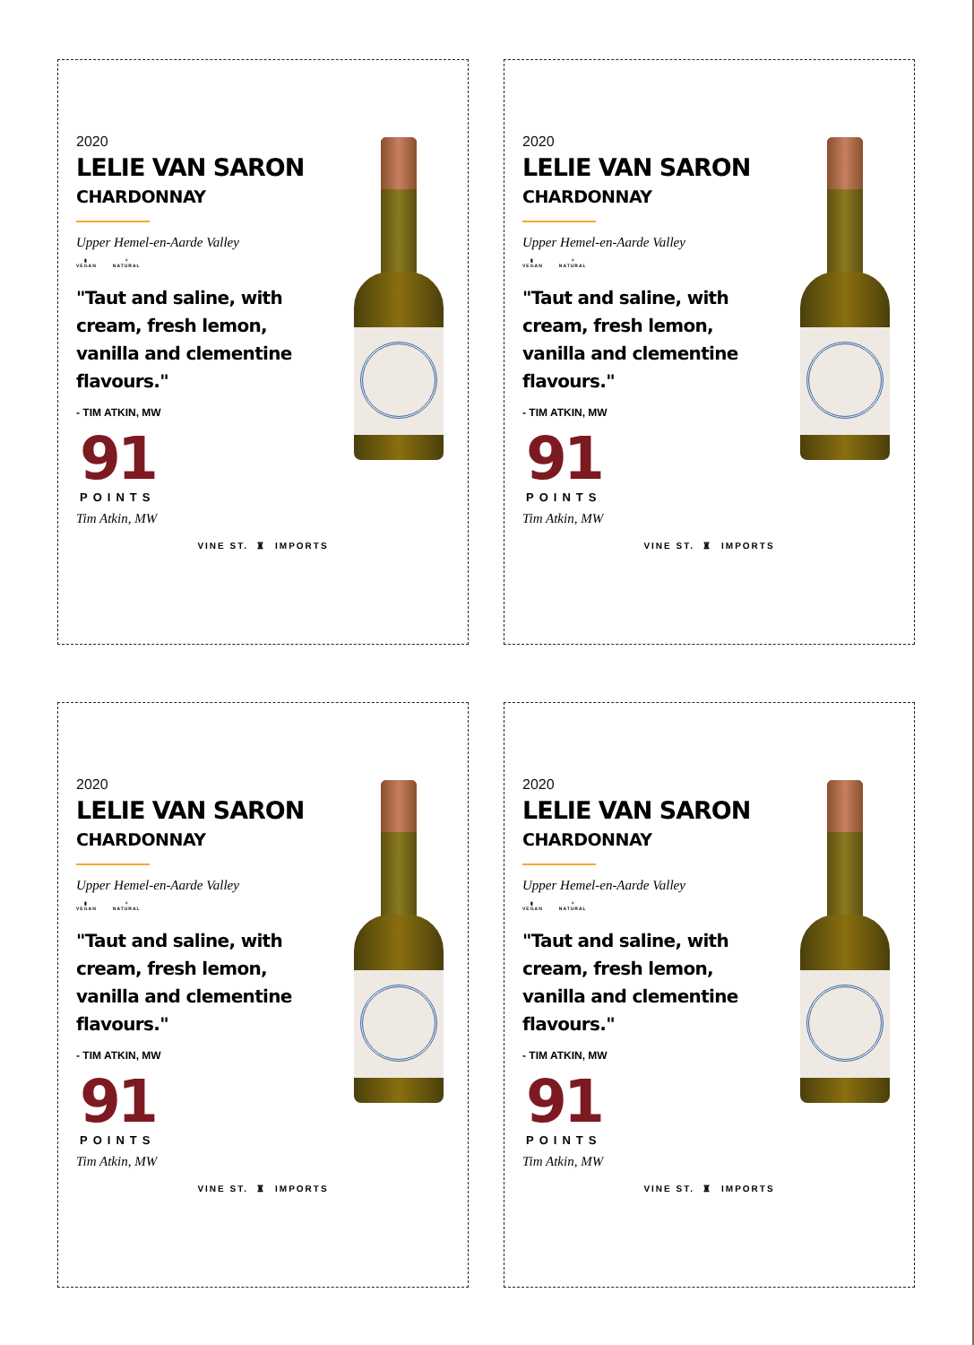2020
LELIE VAN SARON
CHARDONNAY
Upper Hemel-en-Aarde Valley
▮
VEGAN
🍷
NATURAL
"Taut and saline, with cream, fresh lemon, vanilla and clementine flavours."
- TIM ATKIN, MW
91
POINTS
Tim Atkin, MW
VINE ST. ♜ IMPORTS
2020
LELIE VAN SARON
CHARDONNAY
Upper Hemel-en-Aarde Valley
▮
VEGAN
🍷
NATURAL
"Taut and saline, with cream, fresh lemon, vanilla and clementine flavours."
- TIM ATKIN, MW
91
POINTS
Tim Atkin, MW
VINE ST. ♜ IMPORTS
2020
LELIE VAN SARON
CHARDONNAY
Upper Hemel-en-Aarde Valley
▮
VEGAN
🍷
NATURAL
"Taut and saline, with cream, fresh lemon, vanilla and clementine flavours."
- TIM ATKIN, MW
91
POINTS
Tim Atkin, MW
VINE ST. ♜ IMPORTS
2020
LELIE VAN SARON
CHARDONNAY
Upper Hemel-en-Aarde Valley
▮
VEGAN
🍷
NATURAL
"Taut and saline, with cream, fresh lemon, vanilla and clementine flavours."
- TIM ATKIN, MW
91
POINTS
Tim Atkin, MW
VINE ST. ♜ IMPORTS